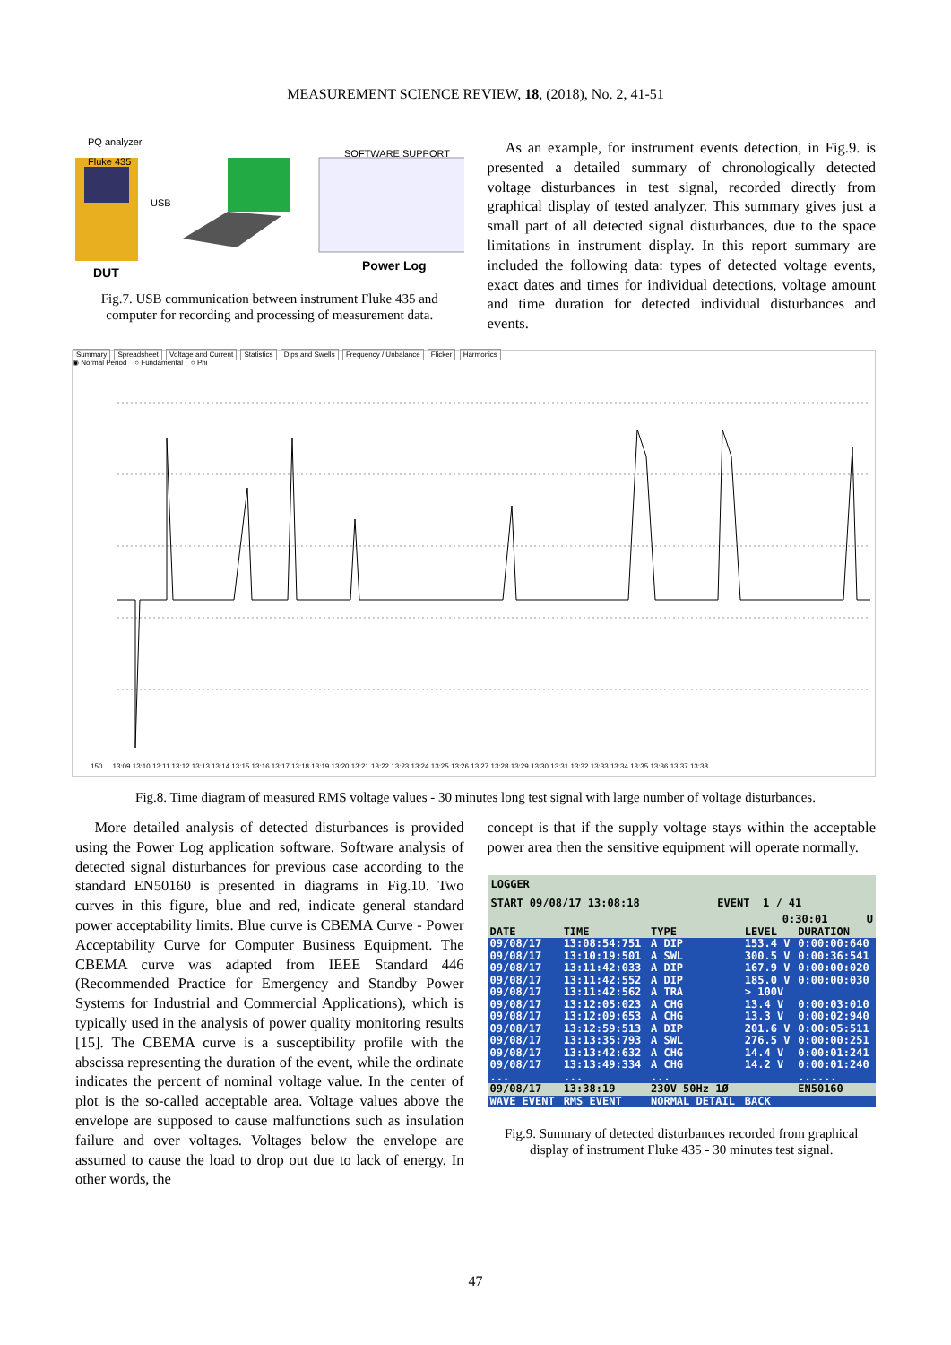MEASUREMENT SCIENCE REVIEW, 18, (2018), No. 2, 41-51
PQ analyzer
Fluke 435
USB
SOFTWARE SUPPORT
DUT Power Log
Fig.7. USB communication between instrument Fluke 435 and computer for recording and processing of measurement data.
As an example, for instrument events detection, in Fig.9. is presented a detailed summary of chronologically detected voltage disturbances in test signal, recorded directly from graphical display of tested analyzer. This summary gives just a small part of all detected signal disturbances, due to the space limitations in instrument display. In this report summary are included the following data: types of detected voltage events, exact dates and times for individual detections, voltage amount and time duration for detected individual disturbances and events.
Summary Spreadsheet Voltage and Current Statistics Dips and Swells Frequency / Unbalance Flicker Harmonics
◉ Normal Period ○ Fundamental ○ Phi
150 ... 13:09 13:10 13:11 13:12 13:13 13:14 13:15 13:16 13:17 13:18 13:19 13:20 13:21 13:22 13:23 13:24 13:25 13:26 13:27 13:28 13:29 13:30 13:31 13:32 13:33 13:34 13:35 13:36 13:37 13:38
Fig.8. Time diagram of measured RMS voltage values - 30 minutes long test signal with large number of voltage disturbances.
More detailed analysis of detected disturbances is provided using the Power Log application software. Software analysis of detected signal disturbances for previous case according to the standard EN50160 is presented in diagrams in Fig.10. Two curves in this figure, blue and red, indicate general standard power acceptability limits. Blue curve is CBEMA Curve - Power Acceptability Curve for Computer Business Equipment. The CBEMA curve was adapted from IEEE Standard 446 (Recommended Practice for Emergency and Standby Power Systems for Industrial and Commercial Applications), which is typically used in the analysis of power quality monitoring results [15]. The CBEMA curve is a susceptibility profile with the abscissa representing the duration of the event, while the ordinate indicates the percent of nominal voltage value. In the center of plot is the so-called acceptable area. Voltage values above the envelope are supposed to cause malfunctions such as insulation failure and over voltages. Voltages below the envelope are assumed to cause the load to drop out due to lack of energy. In other words, the
concept is that if the supply voltage stays within the acceptable power area then the sensitive equipment will operate normally.
LOGGER
START 09/08/17 13:08:18 EVENT 1 / 41
| 0:30:01 U | | | | |
| --- | --- | --- | --- | --- |
| DATE | TIME | TYPE | LEVEL | DURATION |
| 09/08/17 | 13:08:54:751 | A DIP | 153.4 V | 0:00:00:640 |
| 09/08/17 | 13:10:19:501 | A SWL | 300.5 V | 0:00:36:541 |
| 09/08/17 | 13:11:42:033 | A DIP | 167.9 V | 0:00:00:020 |
| 09/08/17 | 13:11:42:552 | A DIP | 185.0 V | 0:00:00:030 |
| 09/08/17 | 13:11:42:562 | A TRA | > 100V | |
| 09/08/17 | 13:12:05:023 | A CHG | 13.4 V | 0:00:03:010 |
| 09/08/17 | 13:12:09:653 | A CHG | 13.3 V | 0:00:02:940 |
| 09/08/17 | 13:12:59:513 | A DIP | 201.6 V | 0:00:05:511 |
| 09/08/17 | 13:13:35:793 | A SWL | 276.5 V | 0:00:00:251 |
| 09/08/17 | 13:13:42:632 | A CHG | 14.4 V | 0:00:01:241 |
| 09/08/17 | 13:13:49:334 | A CHG | 14.2 V | 0:00:01:240 |
| ... | ... | ... | | ...... |
| 09/08/17 | 13:38:19 | 230V 50Hz 1Ø | | EN50160 |
| WAVE EVENT | RMS EVENT | NORMAL DETAIL | BACK | |
Fig.9. Summary of detected disturbances recorded from graphical display of instrument Fluke 435 - 30 minutes test signal.
47